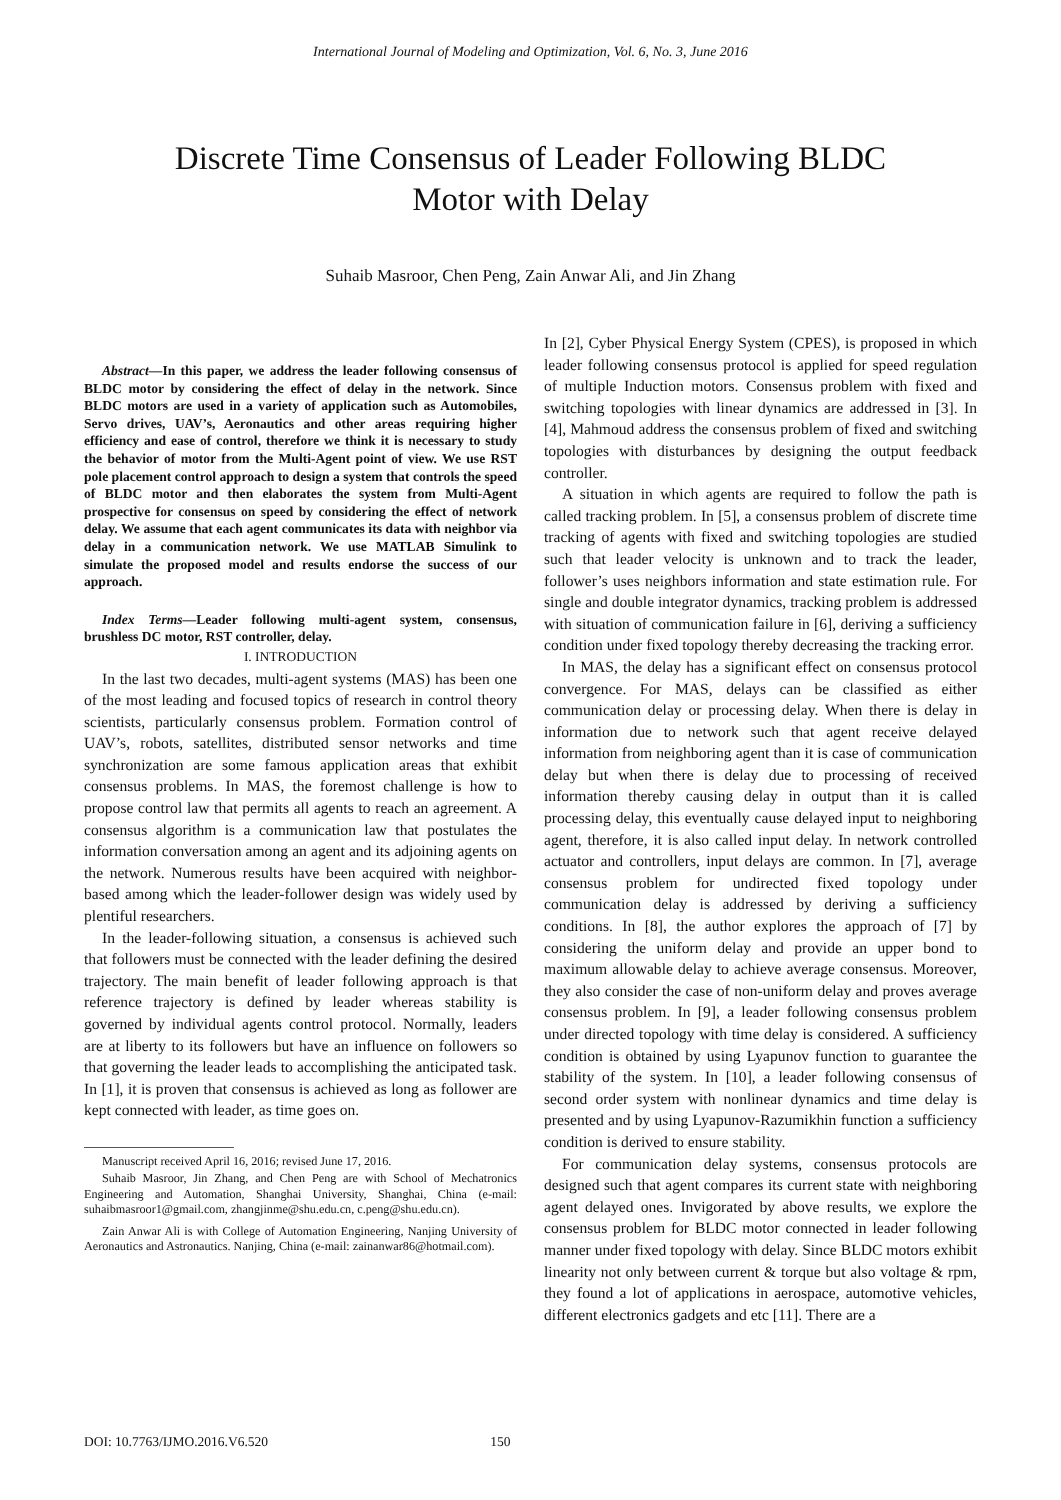International Journal of Modeling and Optimization, Vol. 6, No. 3, June 2016
Discrete Time Consensus of Leader Following BLDC
Motor with Delay
Suhaib Masroor, Chen Peng, Zain Anwar Ali, and Jin Zhang
Abstract—In this paper, we address the leader following consensus of BLDC motor by considering the effect of delay in the network. Since BLDC motors are used in a variety of application such as Automobiles, Servo drives, UAV’s, Aeronautics and other areas requiring higher efficiency and ease of control, therefore we think it is necessary to study the behavior of motor from the Multi-Agent point of view. We use RST pole placement control approach to design a system that controls the speed of BLDC motor and then elaborates the system from Multi-Agent prospective for consensus on speed by considering the effect of network delay. We assume that each agent communicates its data with neighbor via delay in a communication network. We use MATLAB Simulink to simulate the proposed model and results endorse the success of our approach.
Index Terms—Leader following multi-agent system, consensus, brushless DC motor, RST controller, delay.
I. INTRODUCTION
In the last two decades, multi-agent systems (MAS) has been one of the most leading and focused topics of research in control theory scientists, particularly consensus problem. Formation control of UAV’s, robots, satellites, distributed sensor networks and time synchronization are some famous application areas that exhibit consensus problems. In MAS, the foremost challenge is how to propose control law that permits all agents to reach an agreement. A consensus algorithm is a communication law that postulates the information conversation among an agent and its adjoining agents on the network. Numerous results have been acquired with neighbor-based among which the leader-follower design was widely used by plentiful researchers.
In the leader-following situation, a consensus is achieved such that followers must be connected with the leader defining the desired trajectory. The main benefit of leader following approach is that reference trajectory is defined by leader whereas stability is governed by individual agents control protocol. Normally, leaders are at liberty to its followers but have an influence on followers so that governing the leader leads to accomplishing the anticipated task. In [1], it is proven that consensus is achieved as long as follower are kept connected with leader, as time goes on.
Manuscript received April 16, 2016; revised June 17, 2016.
Suhaib Masroor, Jin Zhang, and Chen Peng are with School of Mechatronics Engineering and Automation, Shanghai University, Shanghai, China (e-mail: suhaibmasroor1@gmail.com, zhangjinme@shu.edu.cn, c.peng@shu.edu.cn).
Zain Anwar Ali is with College of Automation Engineering, Nanjing University of Aeronautics and Astronautics. Nanjing, China (e-mail: zainanwar86@hotmail.com).
In [2], Cyber Physical Energy System (CPES), is proposed in which leader following consensus protocol is applied for speed regulation of multiple Induction motors. Consensus problem with fixed and switching topologies with linear dynamics are addressed in [3]. In [4], Mahmoud address the consensus problem of fixed and switching topologies with disturbances by designing the output feedback controller.
A situation in which agents are required to follow the path is called tracking problem. In [5], a consensus problem of discrete time tracking of agents with fixed and switching topologies are studied such that leader velocity is unknown and to track the leader, follower’s uses neighbors information and state estimation rule. For single and double integrator dynamics, tracking problem is addressed with situation of communication failure in [6], deriving a sufficiency condition under fixed topology thereby decreasing the tracking error.
In MAS, the delay has a significant effect on consensus protocol convergence. For MAS, delays can be classified as either communication delay or processing delay. When there is delay in information due to network such that agent receive delayed information from neighboring agent than it is case of communication delay but when there is delay due to processing of received information thereby causing delay in output than it is called processing delay, this eventually cause delayed input to neighboring agent, therefore, it is also called input delay. In network controlled actuator and controllers, input delays are common. In [7], average consensus problem for undirected fixed topology under communication delay is addressed by deriving a sufficiency conditions. In [8], the author explores the approach of [7] by considering the uniform delay and provide an upper bond to maximum allowable delay to achieve average consensus. Moreover, they also consider the case of non-uniform delay and proves average consensus problem. In [9], a leader following consensus problem under directed topology with time delay is considered. A sufficiency condition is obtained by using Lyapunov function to guarantee the stability of the system. In [10], a leader following consensus of second order system with nonlinear dynamics and time delay is presented and by using Lyapunov-Razumikhin function a sufficiency condition is derived to ensure stability.
For communication delay systems, consensus protocols are designed such that agent compares its current state with neighboring agent delayed ones. Invigorated by above results, we explore the consensus problem for BLDC motor connected in leader following manner under fixed topology with delay. Since BLDC motors exhibit linearity not only between current & torque but also voltage & rpm, they found a lot of applications in aerospace, automotive vehicles, different electronics gadgets and etc [11]. There are a
DOI: 10.7763/IJMO.2016.V6.520 150